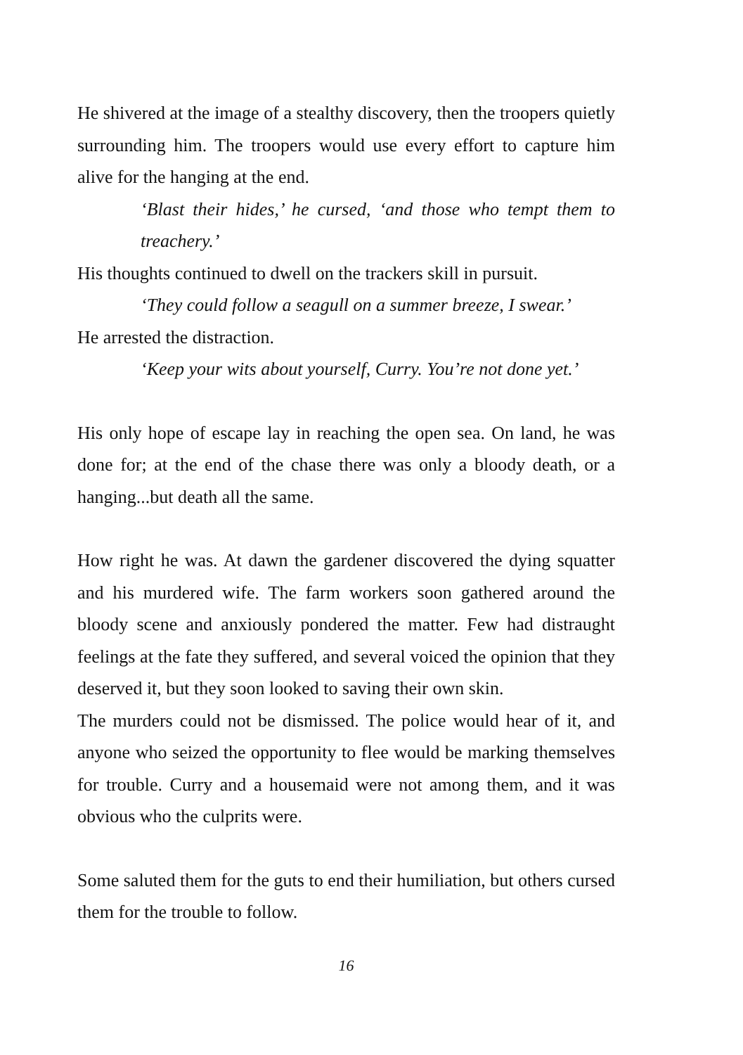He shivered at the image of a stealthy discovery, then the troopers quietly surrounding him. The troopers would use every effort to capture him alive for the hanging at the end.
‘Blast their hides,’ he cursed, ‘and those who tempt them to treachery.’
His thoughts continued to dwell on the trackers skill in pursuit.
‘They could follow a seagull on a summer breeze, I swear.’
He arrested the distraction.
‘Keep your wits about yourself, Curry. You’re not done yet.’
His only hope of escape lay in reaching the open sea. On land, he was done for; at the end of the chase there was only a bloody death, or a hanging...but death all the same.
How right he was. At dawn the gardener discovered the dying squatter and his murdered wife. The farm workers soon gathered around the bloody scene and anxiously pondered the matter. Few had distraught feelings at the fate they suffered, and several voiced the opinion that they deserved it, but they soon looked to saving their own skin.
The murders could not be dismissed. The police would hear of it, and anyone who seized the opportunity to flee would be marking themselves for trouble. Curry and a housemaid were not among them, and it was obvious who the culprits were.
Some saluted them for the guts to end their humiliation, but others cursed them for the trouble to follow.
16